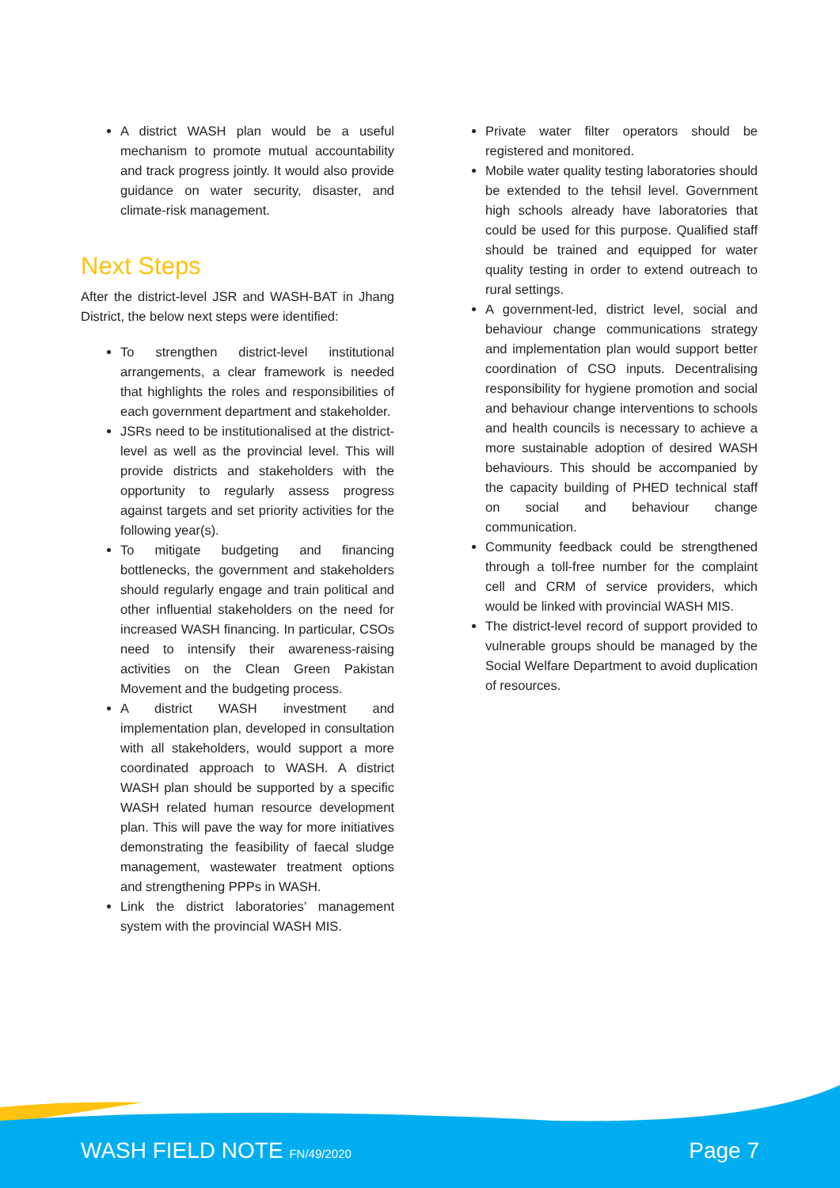A district WASH plan would be a useful mechanism to promote mutual accountability and track progress jointly. It would also provide guidance on water security, disaster, and climate-risk management.
Next Steps
After the district-level JSR and WASH-BAT in Jhang District, the below next steps were identified:
To strengthen district-level institutional arrangements, a clear framework is needed that highlights the roles and responsibilities of each government department and stakeholder.
JSRs need to be institutionalised at the district-level as well as the provincial level. This will provide districts and stakeholders with the opportunity to regularly assess progress against targets and set priority activities for the following year(s).
To mitigate budgeting and financing bottlenecks, the government and stakeholders should regularly engage and train political and other influential stakeholders on the need for increased WASH financing. In particular, CSOs need to intensify their awareness-raising activities on the Clean Green Pakistan Movement and the budgeting process.
A district WASH investment and implementation plan, developed in consultation with all stakeholders, would support a more coordinated approach to WASH. A district WASH plan should be supported by a specific WASH related human resource development plan. This will pave the way for more initiatives demonstrating the feasibility of faecal sludge management, wastewater treatment options and strengthening PPPs in WASH.
Link the district laboratories’ management system with the provincial WASH MIS.
Private water filter operators should be registered and monitored.
Mobile water quality testing laboratories should be extended to the tehsil level. Government high schools already have laboratories that could be used for this purpose. Qualified staff should be trained and equipped for water quality testing in order to extend outreach to rural settings.
A government-led, district level, social and behaviour change communications strategy and implementation plan would support better coordination of CSO inputs. Decentralising responsibility for hygiene promotion and social and behaviour change interventions to schools and health councils is necessary to achieve a more sustainable adoption of desired WASH behaviours. This should be accompanied by the capacity building of PHED technical staff on social and behaviour change communication.
Community feedback could be strengthened through a toll-free number for the complaint cell and CRM of service providers, which would be linked with provincial WASH MIS.
The district-level record of support provided to vulnerable groups should be managed by the Social Welfare Department to avoid duplication of resources.
WASH FIELD NOTE FN/49/2020 Page 7